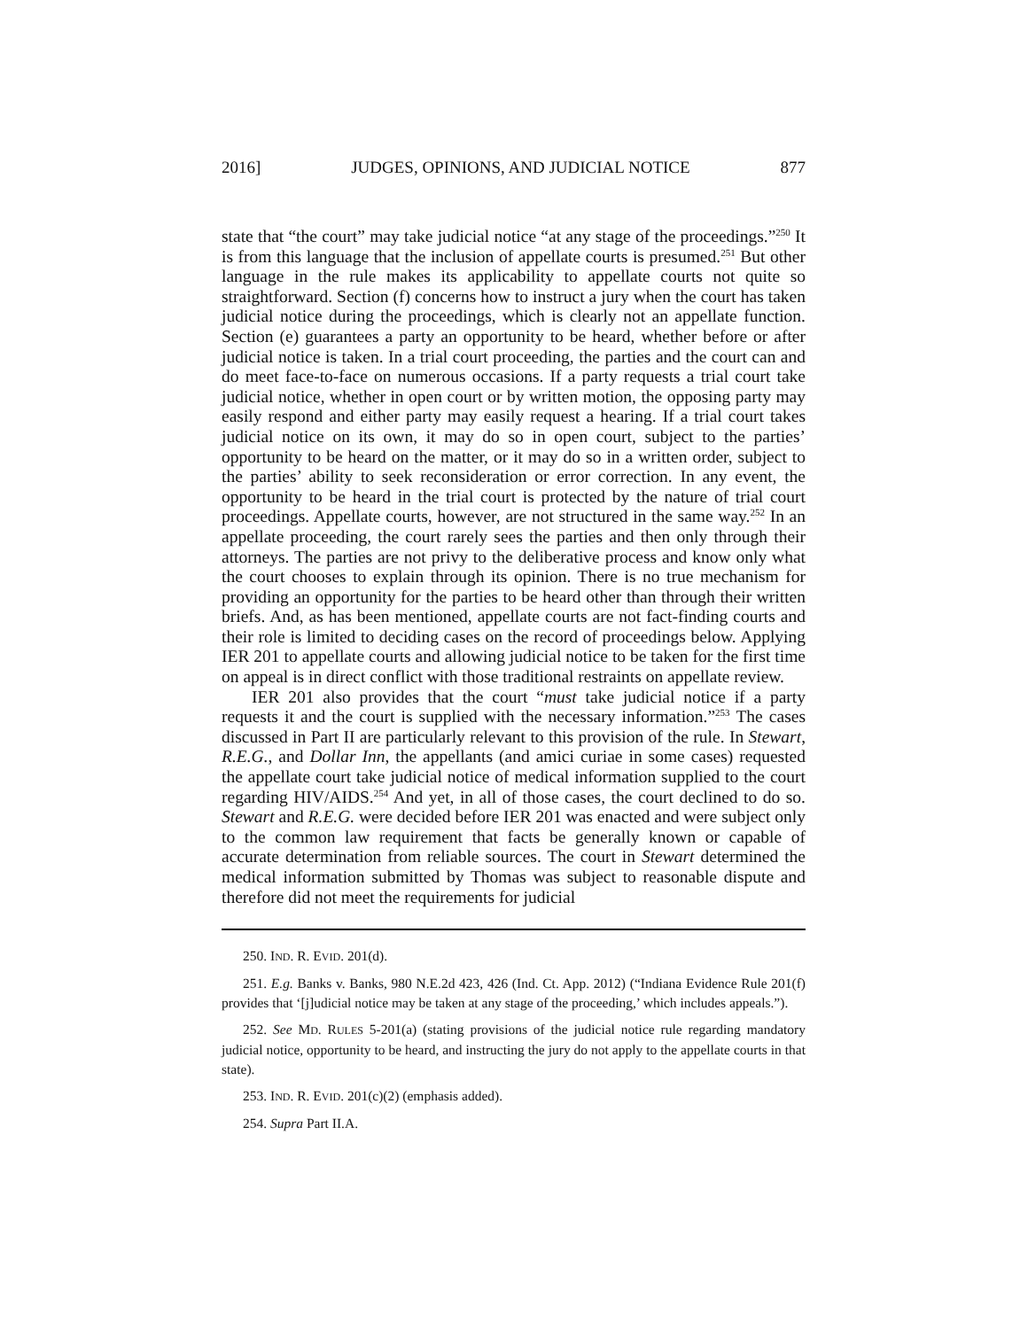2016] JUDGES, OPINIONS, AND JUDICIAL NOTICE 877
state that “the court” may take judicial notice “at any stage of the proceedings.”<sup>250</sup> It is from this language that the inclusion of appellate courts is presumed.<sup>251</sup> But other language in the rule makes its applicability to appellate courts not quite so straightforward. Section (f) concerns how to instruct a jury when the court has taken judicial notice during the proceedings, which is clearly not an appellate function. Section (e) guarantees a party an opportunity to be heard, whether before or after judicial notice is taken. In a trial court proceeding, the parties and the court can and do meet face-to-face on numerous occasions. If a party requests a trial court take judicial notice, whether in open court or by written motion, the opposing party may easily respond and either party may easily request a hearing. If a trial court takes judicial notice on its own, it may do so in open court, subject to the parties’ opportunity to be heard on the matter, or it may do so in a written order, subject to the parties’ ability to seek reconsideration or error correction. In any event, the opportunity to be heard in the trial court is protected by the nature of trial court proceedings. Appellate courts, however, are not structured in the same way.<sup>252</sup> In an appellate proceeding, the court rarely sees the parties and then only through their attorneys. The parties are not privy to the deliberative process and know only what the court chooses to explain through its opinion. There is no true mechanism for providing an opportunity for the parties to be heard other than through their written briefs. And, as has been mentioned, appellate courts are not fact-finding courts and their role is limited to deciding cases on the record of proceedings below. Applying IER 201 to appellate courts and allowing judicial notice to be taken for the first time on appeal is in direct conflict with those traditional restraints on appellate review.
IER 201 also provides that the court “must take judicial notice if a party requests it and the court is supplied with the necessary information.”<sup>253</sup> The cases discussed in Part II are particularly relevant to this provision of the rule. In Stewart, R.E.G., and Dollar Inn, the appellants (and amici curiae in some cases) requested the appellate court take judicial notice of medical information supplied to the court regarding HIV/AIDS.<sup>254</sup> And yet, in all of those cases, the court declined to do so. Stewart and R.E.G. were decided before IER 201 was enacted and were subject only to the common law requirement that facts be generally known or capable of accurate determination from reliable sources. The court in Stewart determined the medical information submitted by Thomas was subject to reasonable dispute and therefore did not meet the requirements for judicial
250. IND. R. EVID. 201(d).
251. E.g. Banks v. Banks, 980 N.E.2d 423, 426 (Ind. Ct. App. 2012) (“Indiana Evidence Rule 201(f) provides that ‘[j]udicial notice may be taken at any stage of the proceeding,’ which includes appeals.”).
252. See MD. RULES 5-201(a) (stating provisions of the judicial notice rule regarding mandatory judicial notice, opportunity to be heard, and instructing the jury do not apply to the appellate courts in that state).
253. IND. R. EVID. 201(c)(2) (emphasis added).
254. Supra Part II.A.